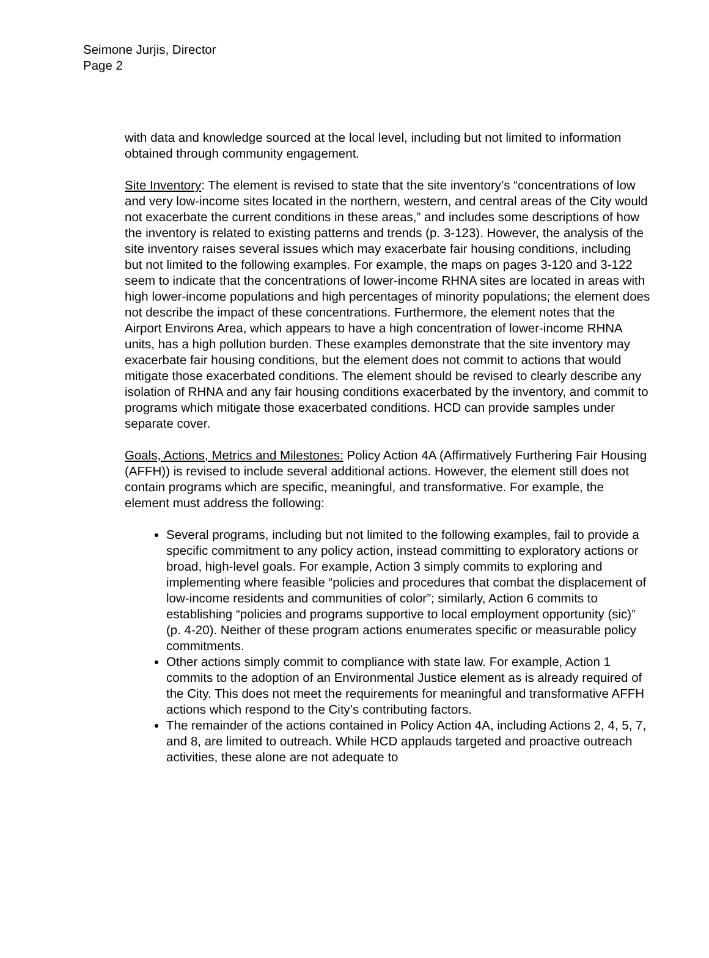Seimone Jurjis, Director
Page 2
with data and knowledge sourced at the local level, including but not limited to information obtained through community engagement.
Site Inventory: The element is revised to state that the site inventory’s “concentrations of low and very low-income sites located in the northern, western, and central areas of the City would not exacerbate the current conditions in these areas,” and includes some descriptions of how the inventory is related to existing patterns and trends (p. 3-123). However, the analysis of the site inventory raises several issues which may exacerbate fair housing conditions, including but not limited to the following examples. For example, the maps on pages 3-120 and 3-122 seem to indicate that the concentrations of lower-income RHNA sites are located in areas with high lower-income populations and high percentages of minority populations; the element does not describe the impact of these concentrations. Furthermore, the element notes that the Airport Environs Area, which appears to have a high concentration of lower-income RHNA units, has a high pollution burden. These examples demonstrate that the site inventory may exacerbate fair housing conditions, but the element does not commit to actions that would mitigate those exacerbated conditions. The element should be revised to clearly describe any isolation of RHNA and any fair housing conditions exacerbated by the inventory, and commit to programs which mitigate those exacerbated conditions. HCD can provide samples under separate cover.
Goals, Actions, Metrics and Milestones: Policy Action 4A (Affirmatively Furthering Fair Housing (AFFH)) is revised to include several additional actions. However, the element still does not contain programs which are specific, meaningful, and transformative. For example, the element must address the following:
Several programs, including but not limited to the following examples, fail to provide a specific commitment to any policy action, instead committing to exploratory actions or broad, high-level goals. For example, Action 3 simply commits to exploring and implementing where feasible “policies and procedures that combat the displacement of low-income residents and communities of color”; similarly, Action 6 commits to establishing “policies and programs supportive to local employment opportunity (sic)” (p. 4-20). Neither of these program actions enumerates specific or measurable policy commitments.
Other actions simply commit to compliance with state law. For example, Action 1 commits to the adoption of an Environmental Justice element as is already required of the City. This does not meet the requirements for meaningful and transformative AFFH actions which respond to the City’s contributing factors.
The remainder of the actions contained in Policy Action 4A, including Actions 2, 4, 5, 7, and 8, are limited to outreach. While HCD applauds targeted and proactive outreach activities, these alone are not adequate to